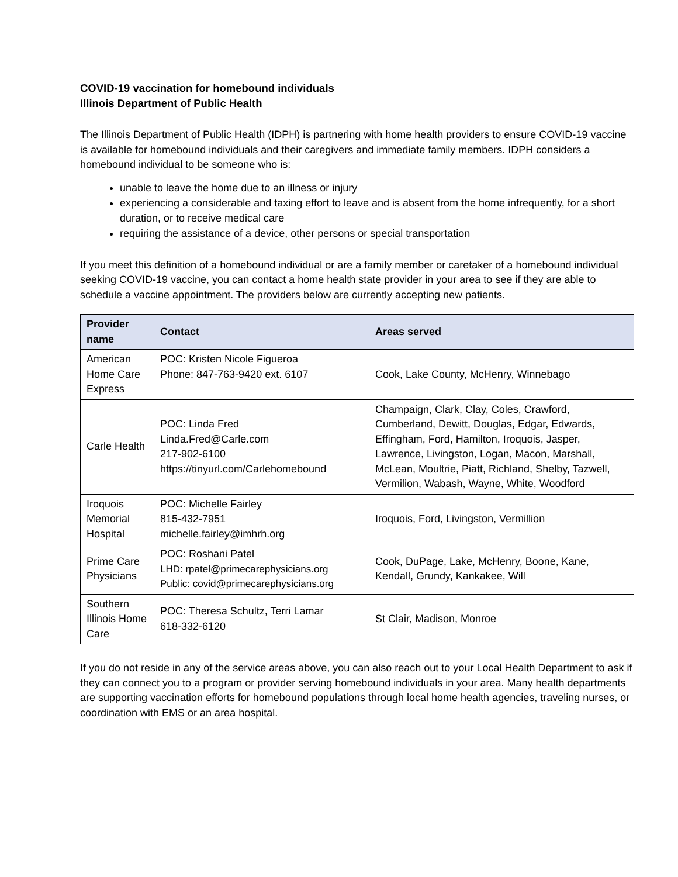COVID-19 vaccination for homebound individuals
Illinois Department of Public Health
The Illinois Department of Public Health (IDPH) is partnering with home health providers to ensure COVID-19 vaccine is available for homebound individuals and their caregivers and immediate family members. IDPH considers a homebound individual to be someone who is:
unable to leave the home due to an illness or injury
experiencing a considerable and taxing effort to leave and is absent from the home infrequently, for a short duration, or to receive medical care
requiring the assistance of a device, other persons or special transportation
If you meet this definition of a homebound individual or are a family member or caretaker of a homebound individual seeking COVID-19 vaccine, you can contact a home health state provider in your area to see if they are able to schedule a vaccine appointment. The providers below are currently accepting new patients.
| Provider name | Contact | Areas served |
| --- | --- | --- |
| American Home Care Express | POC: Kristen Nicole Figueroa Phone: 847-763-9420 ext. 6107 | Cook, Lake County, McHenry, Winnebago |
| Carle Health | POC: Linda Fred Linda.Fred@Carle.com 217-902-6100 https://tinyurl.com/Carlehomebound | Champaign, Clark, Clay, Coles, Crawford, Cumberland, Dewitt, Douglas, Edgar, Edwards, Effingham, Ford, Hamilton, Iroquois, Jasper, Lawrence, Livingston, Logan, Macon, Marshall, McLean, Moultrie, Piatt, Richland, Shelby, Tazwell, Vermilion, Wabash, Wayne, White, Woodford |
| Iroquois Memorial Hospital | POC: Michelle Fairley 815-432-7951 michelle.fairley@imhrh.org | Iroquois, Ford, Livingston, Vermillion |
| Prime Care Physicians | POC: Roshani Patel LHD: rpatel@primecarephysicians.org Public: covid@primecarephysicians.org | Cook, DuPage, Lake, McHenry, Boone, Kane, Kendall, Grundy, Kankakee, Will |
| Southern Illinois Home Care | POC: Theresa Schultz, Terri Lamar 618-332-6120 | St Clair, Madison, Monroe |
If you do not reside in any of the service areas above, you can also reach out to your Local Health Department to ask if they can connect you to a program or provider serving homebound individuals in your area. Many health departments are supporting vaccination efforts for homebound populations through local home health agencies, traveling nurses, or coordination with EMS or an area hospital.